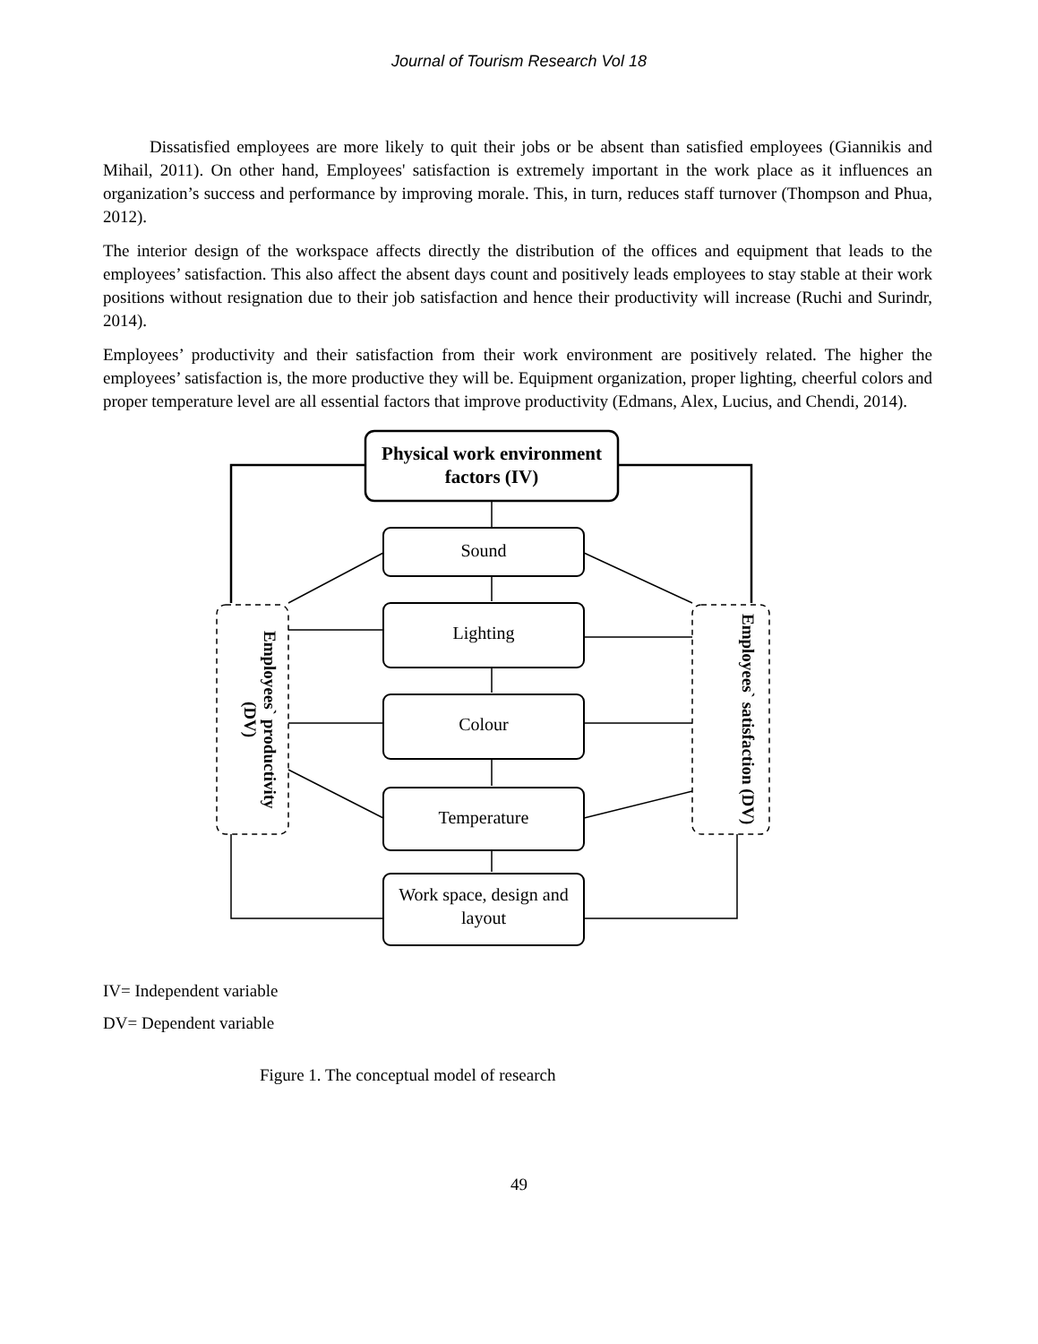Journal of Tourism Research Vol 18
Dissatisfied employees are more likely to quit their jobs or be absent than satisfied employees (Giannikis and Mihail, 2011). On other hand, Employees' satisfaction is extremely important in the work place as it influences an organization’s success and performance by improving morale. This, in turn, reduces staff turnover (Thompson and Phua, 2012).
The interior design of the workspace affects directly the distribution of the offices and equipment that leads to the employees’ satisfaction. This also affect the absent days count and positively leads employees to stay stable at their work positions without resignation due to their job satisfaction and hence their productivity will increase (Ruchi and Surindr, 2014).
Employees’ productivity and their satisfaction from their work environment are positively related. The higher the employees’ satisfaction is, the more productive they will be. Equipment organization, proper lighting, cheerful colors and proper temperature level are all essential factors that improve productivity (Edmans, Alex, Lucius, and Chendi, 2014).
Physical work environment factors (IV)
Sound
Lighting
Colour
Temperature
Work space, design and layout
Employees` productivity (DV)
Employees` satisfaction (DV)
IV= Independent variable
DV= Dependent variable
Figure 1. The conceptual model of research
49